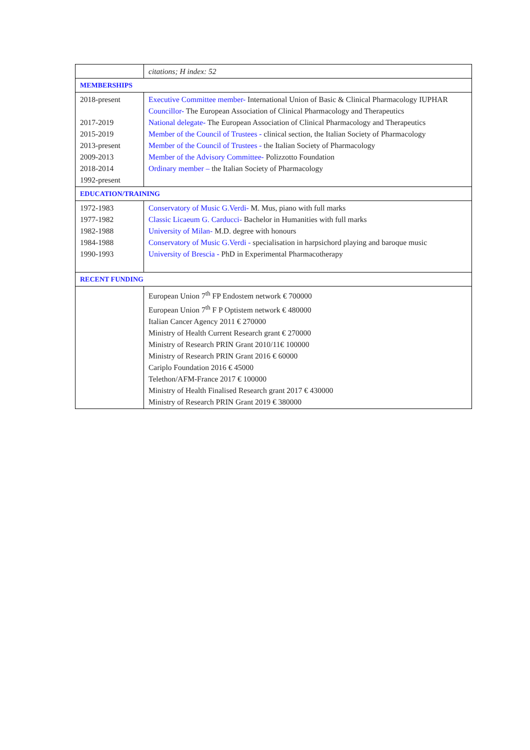| | citations; H index: 52 |
| MEMBERSHIPS | |
| 2018-present 2017-2019 2015-2019 2013-present 2009-2013 2018-2014 1992-present | Executive Committee member- International Union of Basic & Clinical Pharmacology IUPHAR Councillor- The European Association of Clinical Pharmacology and Therapeutics National delegate- The European Association of Clinical Pharmacology and Therapeutics Member of the Council of Trustees - clinical section, the Italian Society of Pharmacology Member of the Council of Trustees - the Italian Society of Pharmacology Member of the Advisory Committee- Polizzotto Foundation Ordinary member – the Italian Society of Pharmacology |
| EDUCATION/TRAINING | |
| 1972-1983 1977-1982 1982-1988 1984-1988 1990-1993 | Conservatory of Music G.Verdi- M. Mus, piano with full marks Classic Licaeum G. Carducci- Bachelor in Humanities with full marks University of Milan- M.D. degree with honours Conservatory of Music G.Verdi - specialisation in harpsichord playing and baroque music University of Brescia - PhD in Experimental Pharmacotherapy |
| RECENT FUNDING | |
| | European Union 7<sup>th</sup> FP Endostem network € 700000 European Union 7<sup>th</sup> F P Optistem network € 480000 Italian Cancer Agency 2011 € 270000 Ministry of Health Current Research grant € 270000 Ministry of Research PRIN Grant 2010/11€ 100000 Ministry of Research PRIN Grant 2016 € 60000 Cariplo Foundation 2016 € 45000 Telethon/AFM-France 2017 € 100000 Ministry of Health Finalised Research grant 2017 € 430000 Ministry of Research PRIN Grant 2019 € 380000 |